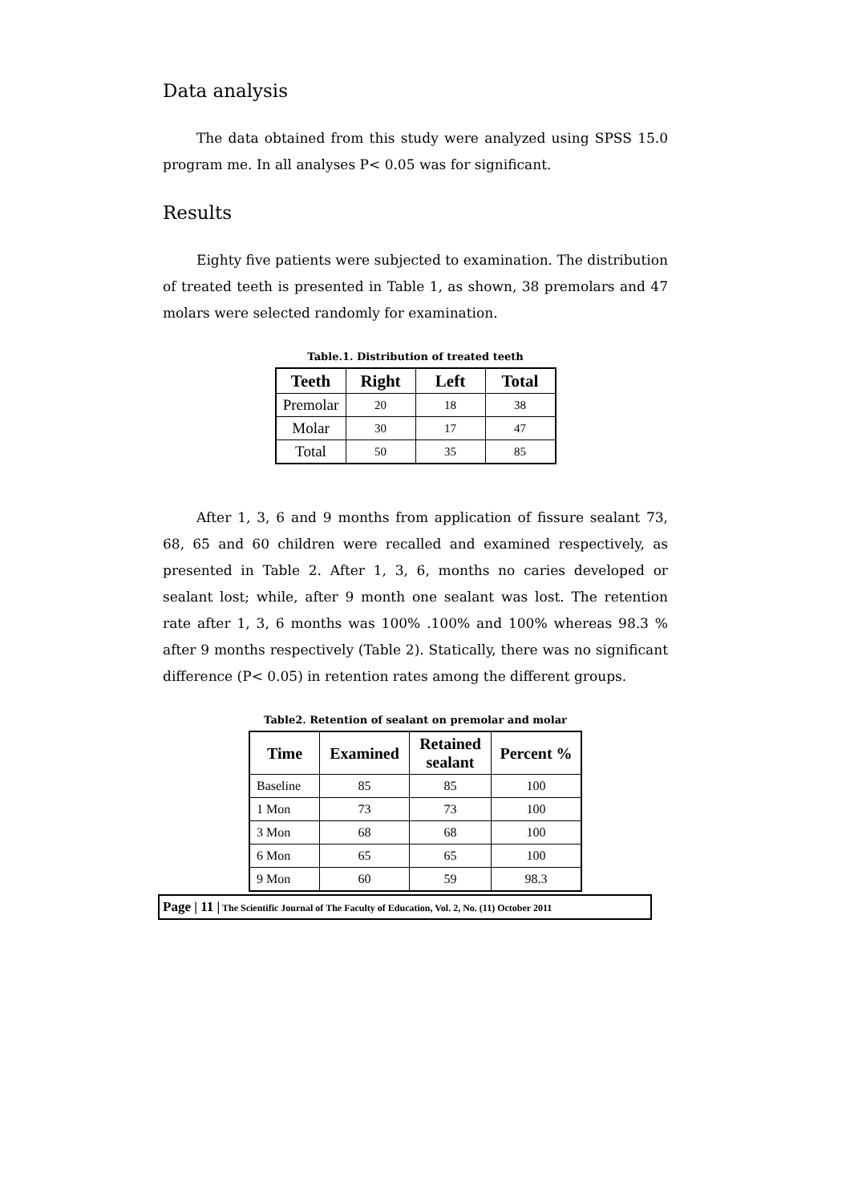Data analysis
The data obtained from this study were analyzed using SPSS 15.0 program me. In all analyses P< 0.05 was for significant.
Results
Eighty five patients were subjected to examination. The distribution of treated teeth is presented in Table 1, as shown, 38 premolars and 47 molars were selected randomly for examination.
Table.1. Distribution of treated teeth
| Teeth | Right | Left | Total |
| --- | --- | --- | --- |
| Premolar | 20 | 18 | 38 |
| Molar | 30 | 17 | 47 |
| Total | 50 | 35 | 85 |
After 1, 3, 6 and 9 months from application of fissure sealant 73, 68, 65 and 60 children were recalled and examined respectively, as presented in Table 2. After 1, 3, 6, months no caries developed or sealant lost; while, after 9 month one sealant was lost. The retention rate after 1, 3, 6 months was 100% .100% and 100% whereas 98.3 % after 9 months respectively (Table 2). Statically, there was no significant difference (P< 0.05) in retention rates among the different groups.
Table2. Retention of sealant on premolar and molar
| Time | Examined | Retained sealant | Percent % |
| --- | --- | --- | --- |
| Baseline | 85 | 85 | 100 |
| 1 Mon | 73 | 73 | 100 |
| 3 Mon | 68 | 68 | 100 |
| 6 Mon | 65 | 65 | 100 |
| 9 Mon | 60 | 59 | 98.3 |
Page | 11 | The Scientific Journal of The Faculty of Education, Vol. 2, No. (11) October 2011